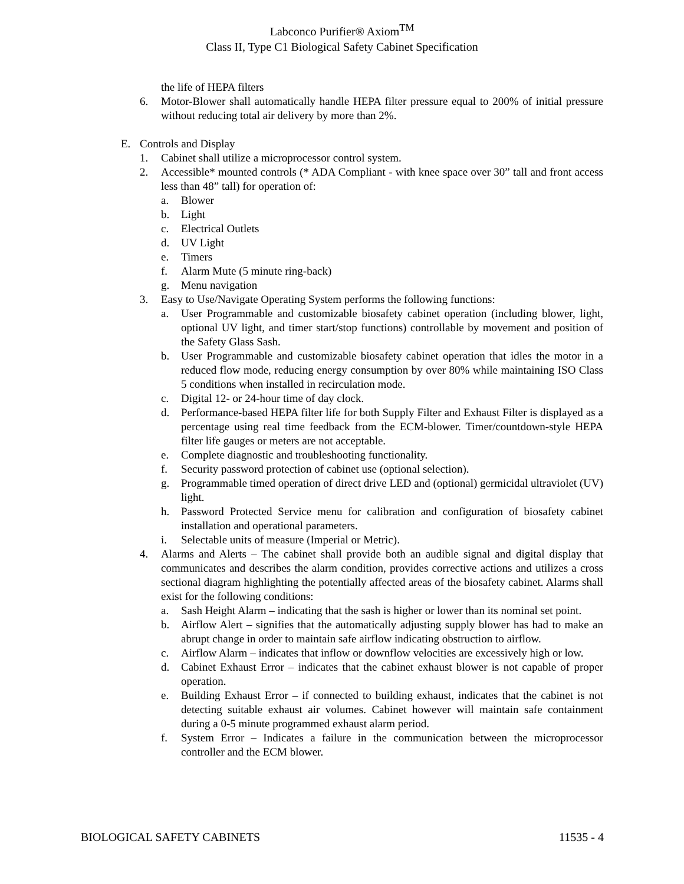Labconco Purifier® Axiom<sup>TM</sup>
Class II, Type C1 Biological Safety Cabinet Specification
the life of HEPA filters
6. Motor-Blower shall automatically handle HEPA filter pressure equal to 200% of initial pressure without reducing total air delivery by more than 2%.
E. Controls and Display
1. Cabinet shall utilize a microprocessor control system.
2. Accessible* mounted controls (* ADA Compliant - with knee space over 30” tall and front access less than 48” tall) for operation of:
a. Blower
b. Light
c. Electrical Outlets
d. UV Light
e. Timers
f. Alarm Mute (5 minute ring-back)
g. Menu navigation
3. Easy to Use/Navigate Operating System performs the following functions:
a. User Programmable and customizable biosafety cabinet operation (including blower, light, optional UV light, and timer start/stop functions) controllable by movement and position of the Safety Glass Sash.
b. User Programmable and customizable biosafety cabinet operation that idles the motor in a reduced flow mode, reducing energy consumption by over 80% while maintaining ISO Class 5 conditions when installed in recirculation mode.
c. Digital 12- or 24-hour time of day clock.
d. Performance-based HEPA filter life for both Supply Filter and Exhaust Filter is displayed as a percentage using real time feedback from the ECM-blower. Timer/countdown-style HEPA filter life gauges or meters are not acceptable.
e. Complete diagnostic and troubleshooting functionality.
f. Security password protection of cabinet use (optional selection).
g. Programmable timed operation of direct drive LED and (optional) germicidal ultraviolet (UV) light.
h. Password Protected Service menu for calibration and configuration of biosafety cabinet installation and operational parameters.
i. Selectable units of measure (Imperial or Metric).
4. Alarms and Alerts – The cabinet shall provide both an audible signal and digital display that communicates and describes the alarm condition, provides corrective actions and utilizes a cross sectional diagram highlighting the potentially affected areas of the biosafety cabinet. Alarms shall exist for the following conditions:
a. Sash Height Alarm – indicating that the sash is higher or lower than its nominal set point.
b. Airflow Alert – signifies that the automatically adjusting supply blower has had to make an abrupt change in order to maintain safe airflow indicating obstruction to airflow.
c. Airflow Alarm – indicates that inflow or downflow velocities are excessively high or low.
d. Cabinet Exhaust Error – indicates that the cabinet exhaust blower is not capable of proper operation.
e. Building Exhaust Error – if connected to building exhaust, indicates that the cabinet is not detecting suitable exhaust air volumes. Cabinet however will maintain safe containment during a 0-5 minute programmed exhaust alarm period.
f. System Error – Indicates a failure in the communication between the microprocessor controller and the ECM blower.
BIOLOGICAL SAFETY CABINETS 11535 - 4